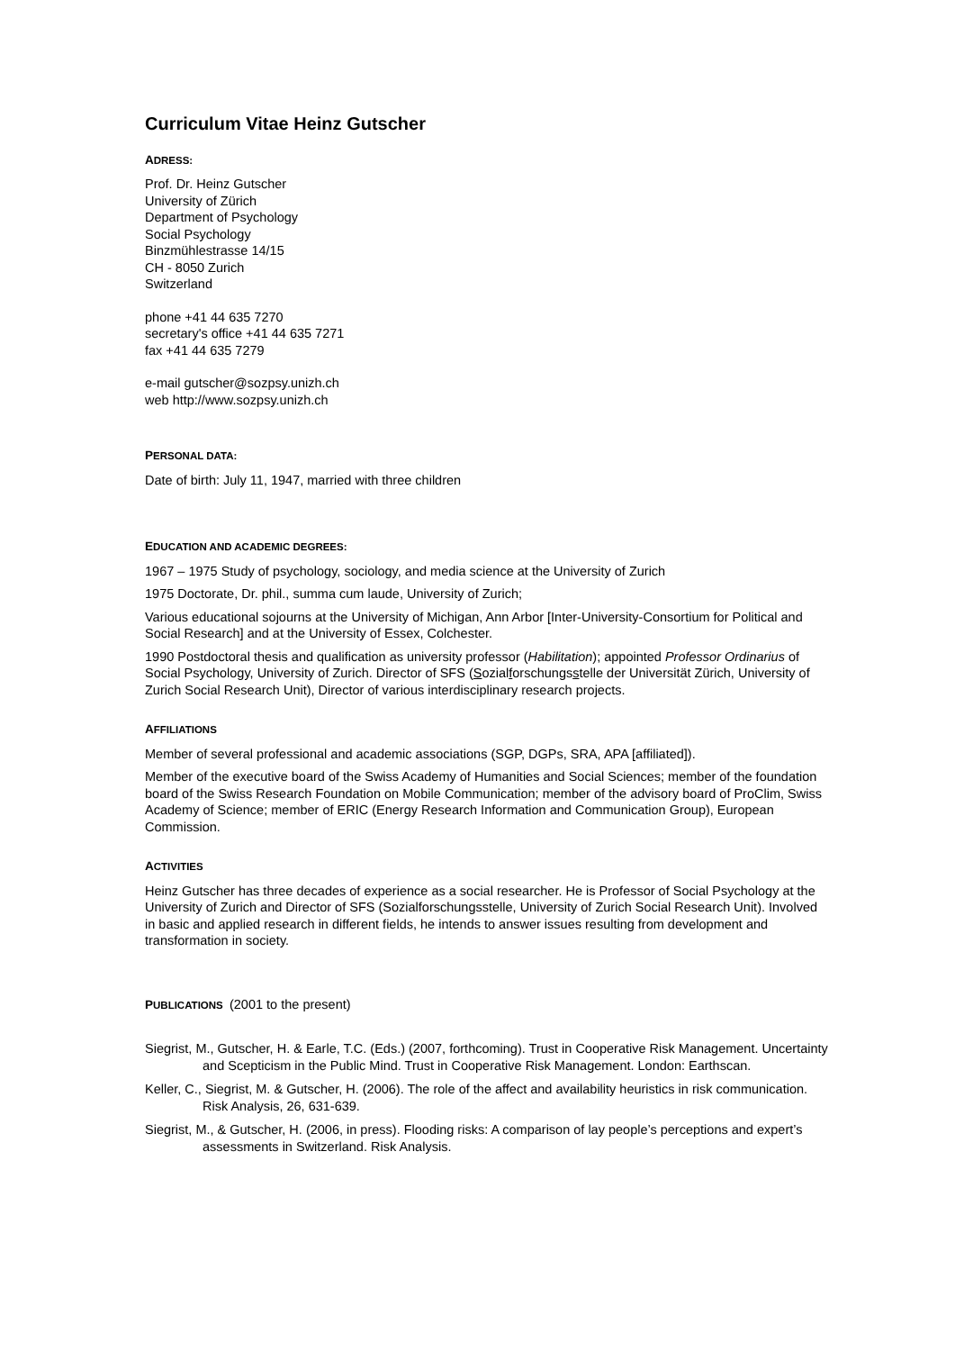Curriculum Vitae Heinz Gutscher
ADRESS:
Prof. Dr. Heinz Gutscher
University of Zürich
Department of Psychology
Social Psychology
Binzmühlestrasse 14/15
CH - 8050 Zurich
Switzerland
phone +41 44 635 7270
secretary's office +41 44 635 7271
fax +41 44 635 7279
e-mail gutscher@sozpsy.unizh.ch
web http://www.sozpsy.unizh.ch
PERSONAL DATA:
Date of birth: July 11, 1947, married with three children
EDUCATION AND ACADEMIC DEGREES:
1967 – 1975 Study of psychology, sociology, and media science at the University of Zurich
1975 Doctorate, Dr. phil., summa cum laude, University of Zurich;
Various educational sojourns at the University of Michigan, Ann Arbor [Inter-University-Consortium for Political and Social Research] and at the University of Essex, Colchester.
1990 Postdoctoral thesis and qualification as university professor (Habilitation); appointed Professor Ordinarius of Social Psychology, University of Zurich. Director of SFS (Sozialforschungsstelle der Universität Zürich, University of Zurich Social Research Unit), Director of various interdisciplinary research projects.
AFFILIATIONS
Member of several professional and academic associations (SGP, DGPs, SRA, APA [affiliated]).
Member of the executive board of the Swiss Academy of Humanities and Social Sciences; member of the foundation board of the Swiss Research Foundation on Mobile Communication; member of the advisory board of ProClim, Swiss Academy of Science; member of ERIC (Energy Research Information and Communication Group), European Commission.
ACTIVITIES
Heinz Gutscher has three decades of experience as a social researcher. He is Professor of Social Psychology at the University of Zurich and Director of SFS (Sozialforschungsstelle, University of Zurich Social Research Unit). Involved in basic and applied research in different fields, he intends to answer issues resulting from development and transformation in society.
PUBLICATIONS (2001 to the present)
Siegrist, M., Gutscher, H. & Earle, T.C. (Eds.) (2007, forthcoming). Trust in Cooperative Risk Management. Uncertainty and Scepticism in the Public Mind. Trust in Cooperative Risk Management. London: Earthscan.
Keller, C., Siegrist, M. & Gutscher, H. (2006). The role of the affect and availability heuristics in risk communication. Risk Analysis, 26, 631-639.
Siegrist, M., & Gutscher, H. (2006, in press). Flooding risks: A comparison of lay people’s perceptions and expert’s assessments in Switzerland. Risk Analysis.